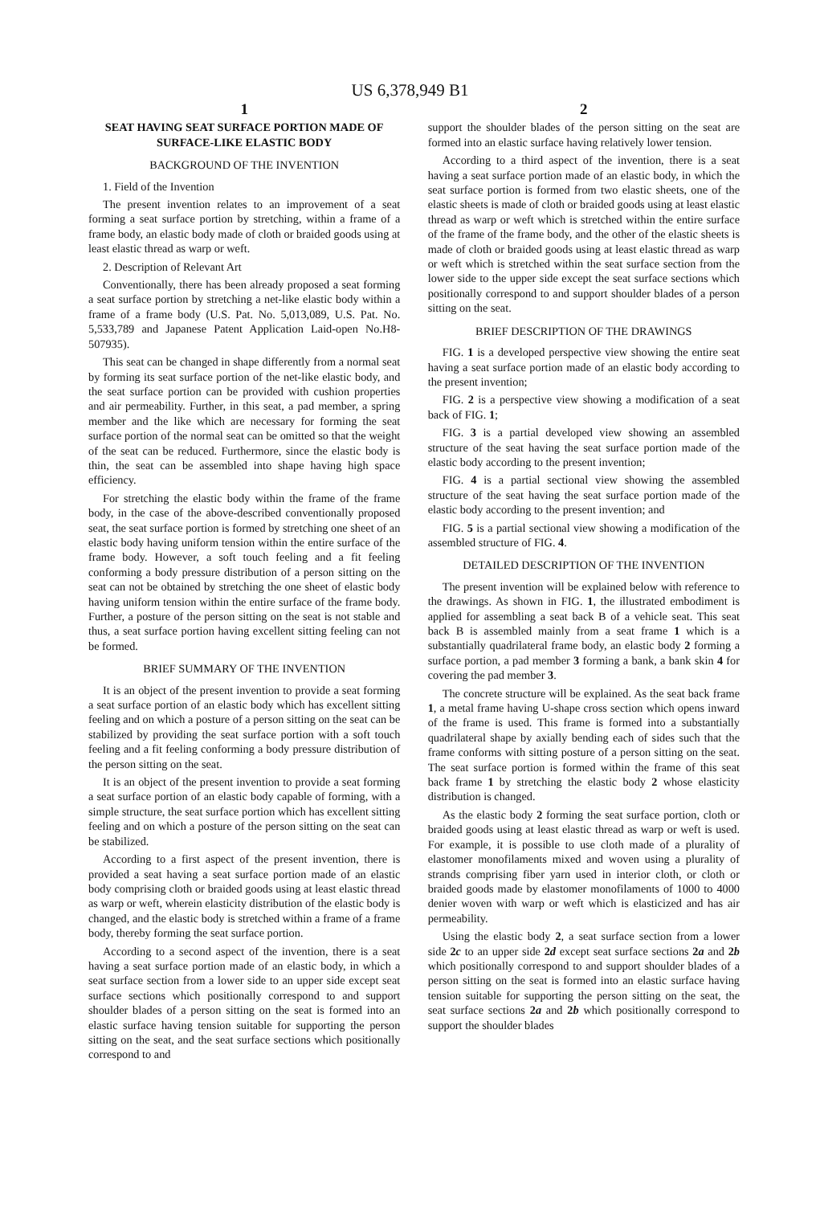US 6,378,949 B1
1
SEAT HAVING SEAT SURFACE PORTION MADE OF SURFACE-LIKE ELASTIC BODY
BACKGROUND OF THE INVENTION
1. Field of the Invention
The present invention relates to an improvement of a seat forming a seat surface portion by stretching, within a frame of a frame body, an elastic body made of cloth or braided goods using at least elastic thread as warp or weft.
2. Description of Relevant Art
Conventionally, there has been already proposed a seat forming a seat surface portion by stretching a net-like elastic body within a frame of a frame body (U.S. Pat. No. 5,013,089, U.S. Pat. No. 5,533,789 and Japanese Patent Application Laid-open No.H8-507935).
This seat can be changed in shape differently from a normal seat by forming its seat surface portion of the net-like elastic body, and the seat surface portion can be provided with cushion properties and air permeability. Further, in this seat, a pad member, a spring member and the like which are necessary for forming the seat surface portion of the normal seat can be omitted so that the weight of the seat can be reduced. Furthermore, since the elastic body is thin, the seat can be assembled into shape having high space efficiency.
For stretching the elastic body within the frame of the frame body, in the case of the above-described conventionally proposed seat, the seat surface portion is formed by stretching one sheet of an elastic body having uniform tension within the entire surface of the frame body. However, a soft touch feeling and a fit feeling conforming a body pressure distribution of a person sitting on the seat can not be obtained by stretching the one sheet of elastic body having uniform tension within the entire surface of the frame body. Further, a posture of the person sitting on the seat is not stable and thus, a seat surface portion having excellent sitting feeling can not be formed.
BRIEF SUMMARY OF THE INVENTION
It is an object of the present invention to provide a seat forming a seat surface portion of an elastic body which has excellent sitting feeling and on which a posture of a person sitting on the seat can be stabilized by providing the seat surface portion with a soft touch feeling and a fit feeling conforming a body pressure distribution of the person sitting on the seat.
It is an object of the present invention to provide a seat forming a seat surface portion of an elastic body capable of forming, with a simple structure, the seat surface portion which has excellent sitting feeling and on which a posture of the person sitting on the seat can be stabilized.
According to a first aspect of the present invention, there is provided a seat having a seat surface portion made of an elastic body comprising cloth or braided goods using at least elastic thread as warp or weft, wherein elasticity distribution of the elastic body is changed, and the elastic body is stretched within a frame of a frame body, thereby forming the seat surface portion.
According to a second aspect of the invention, there is a seat having a seat surface portion made of an elastic body, in which a seat surface section from a lower side to an upper side except seat surface sections which positionally correspond to and support shoulder blades of a person sitting on the seat is formed into an elastic surface having tension suitable for supporting the person sitting on the seat, and the seat surface sections which positionally correspond to and
2
support the shoulder blades of the person sitting on the seat are formed into an elastic surface having relatively lower tension.
According to a third aspect of the invention, there is a seat having a seat surface portion made of an elastic body, in which the seat surface portion is formed from two elastic sheets, one of the elastic sheets is made of cloth or braided goods using at least elastic thread as warp or weft which is stretched within the entire surface of the frame of the frame body, and the other of the elastic sheets is made of cloth or braided goods using at least elastic thread as warp or weft which is stretched within the seat surface section from the lower side to the upper side except the seat surface sections which positionally correspond to and support shoulder blades of a person sitting on the seat.
BRIEF DESCRIPTION OF THE DRAWINGS
FIG. 1 is a developed perspective view showing the entire seat having a seat surface portion made of an elastic body according to the present invention;
FIG. 2 is a perspective view showing a modification of a seat back of FIG. 1;
FIG. 3 is a partial developed view showing an assembled structure of the seat having the seat surface portion made of the elastic body according to the present invention;
FIG. 4 is a partial sectional view showing the assembled structure of the seat having the seat surface portion made of the elastic body according to the present invention; and
FIG. 5 is a partial sectional view showing a modification of the assembled structure of FIG. 4.
DETAILED DESCRIPTION OF THE INVENTION
The present invention will be explained below with reference to the drawings. As shown in FIG. 1, the illustrated embodiment is applied for assembling a seat back B of a vehicle seat. This seat back B is assembled mainly from a seat frame 1 which is a substantially quadrilateral frame body, an elastic body 2 forming a surface portion, a pad member 3 forming a bank, a bank skin 4 for covering the pad member 3.
The concrete structure will be explained. As the seat back frame 1, a metal frame having U-shape cross section which opens inward of the frame is used. This frame is formed into a substantially quadrilateral shape by axially bending each of sides such that the frame conforms with sitting posture of a person sitting on the seat. The seat surface portion is formed within the frame of this seat back frame 1 by stretching the elastic body 2 whose elasticity distribution is changed.
As the elastic body 2 forming the seat surface portion, cloth or braided goods using at least elastic thread as warp or weft is used. For example, it is possible to use cloth made of a plurality of elastomer monofilaments mixed and woven using a plurality of strands comprising fiber yarn used in interior cloth, or cloth or braided goods made by elastomer monofilaments of 1000 to 4000 denier woven with warp or weft which is elasticized and has air permeability.
Using the elastic body 2, a seat surface section from a lower side 2c to an upper side 2d except seat surface sections 2a and 2b which positionally correspond to and support shoulder blades of a person sitting on the seat is formed into an elastic surface having tension suitable for supporting the person sitting on the seat, the seat surface sections 2a and 2b which positionally correspond to support the shoulder blades